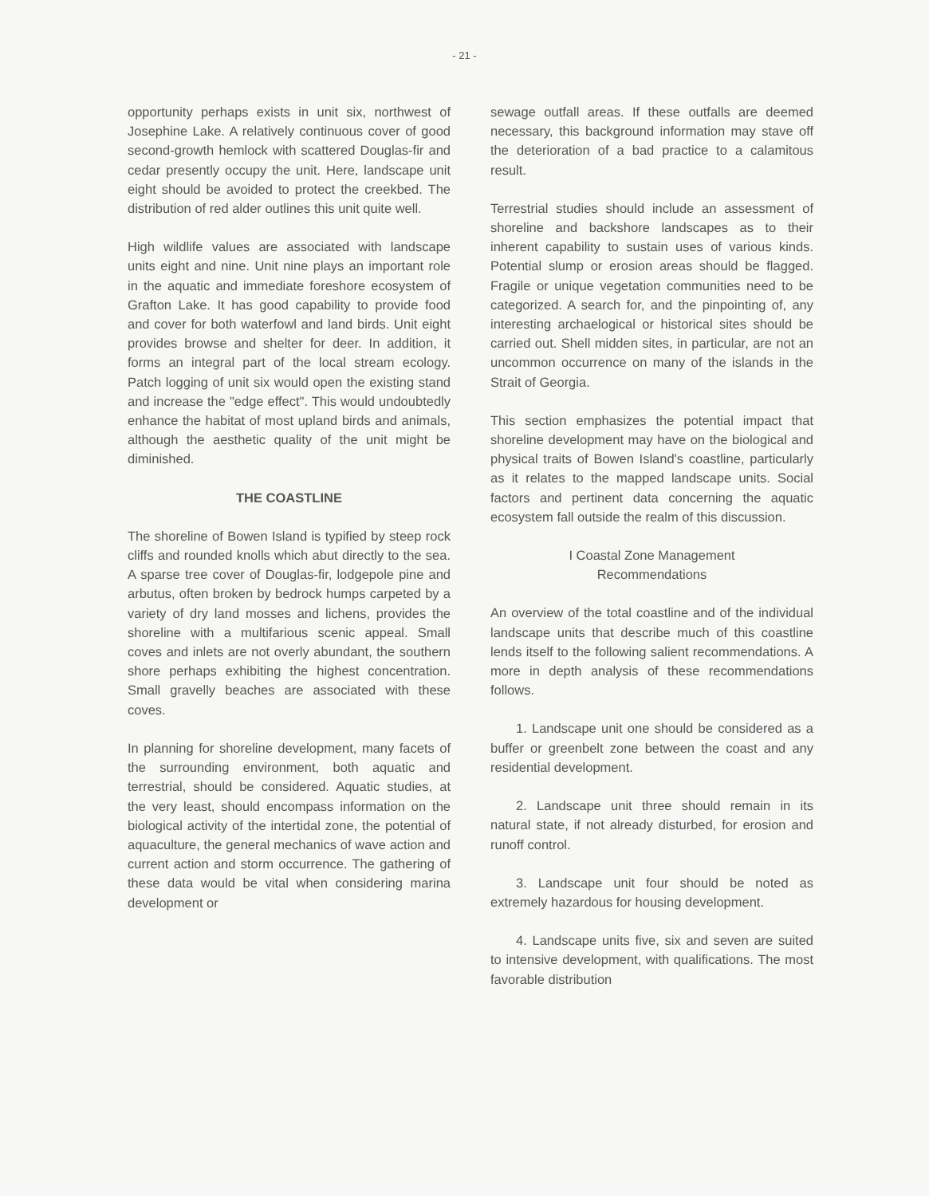- 21 -
opportunity perhaps exists in unit six, northwest of Josephine Lake. A relatively continuous cover of good second-growth hemlock with scattered Douglas-fir and cedar presently occupy the unit. Here, landscape unit eight should be avoided to protect the creekbed. The distribution of red alder outlines this unit quite well.
High wildlife values are associated with landscape units eight and nine. Unit nine plays an important role in the aquatic and immediate foreshore ecosystem of Grafton Lake. It has good capability to provide food and cover for both waterfowl and land birds. Unit eight provides browse and shelter for deer. In addition, it forms an integral part of the local stream ecology. Patch logging of unit six would open the existing stand and increase the "edge effect". This would undoubtedly enhance the habitat of most upland birds and animals, although the aesthetic quality of the unit might be diminished.
THE COASTLINE
The shoreline of Bowen Island is typified by steep rock cliffs and rounded knolls which abut directly to the sea. A sparse tree cover of Douglas-fir, lodgepole pine and arbutus, often broken by bedrock humps carpeted by a variety of dry land mosses and lichens, provides the shoreline with a multifarious scenic appeal. Small coves and inlets are not overly abundant, the southern shore perhaps exhibiting the highest concentration. Small gravelly beaches are associated with these coves.
In planning for shoreline development, many facets of the surrounding environment, both aquatic and terrestrial, should be considered. Aquatic studies, at the very least, should encompass information on the biological activity of the intertidal zone, the potential of aquaculture, the general mechanics of wave action and current action and storm occurrence. The gathering of these data would be vital when considering marina development or
sewage outfall areas. If these outfalls are deemed necessary, this background information may stave off the deterioration of a bad practice to a calamitous result.
Terrestrial studies should include an assessment of shoreline and backshore landscapes as to their inherent capability to sustain uses of various kinds. Potential slump or erosion areas should be flagged. Fragile or unique vegetation communities need to be categorized. A search for, and the pinpointing of, any interesting archaelogical or historical sites should be carried out. Shell midden sites, in particular, are not an uncommon occurrence on many of the islands in the Strait of Georgia.
This section emphasizes the potential impact that shoreline development may have on the biological and physical traits of Bowen Island's coastline, particularly as it relates to the mapped landscape units. Social factors and pertinent data concerning the aquatic ecosystem fall outside the realm of this discussion.
I Coastal Zone Management
Recommendations
An overview of the total coastline and of the individual landscape units that describe much of this coastline lends itself to the following salient recommendations. A more in depth analysis of these recommendations follows.
1. Landscape unit one should be considered as a buffer or greenbelt zone between the coast and any residential development.
2. Landscape unit three should remain in its natural state, if not already disturbed, for erosion and runoff control.
3. Landscape unit four should be noted as extremely hazardous for housing development.
4. Landscape units five, six and seven are suited to intensive development, with qualifications. The most favorable distribution